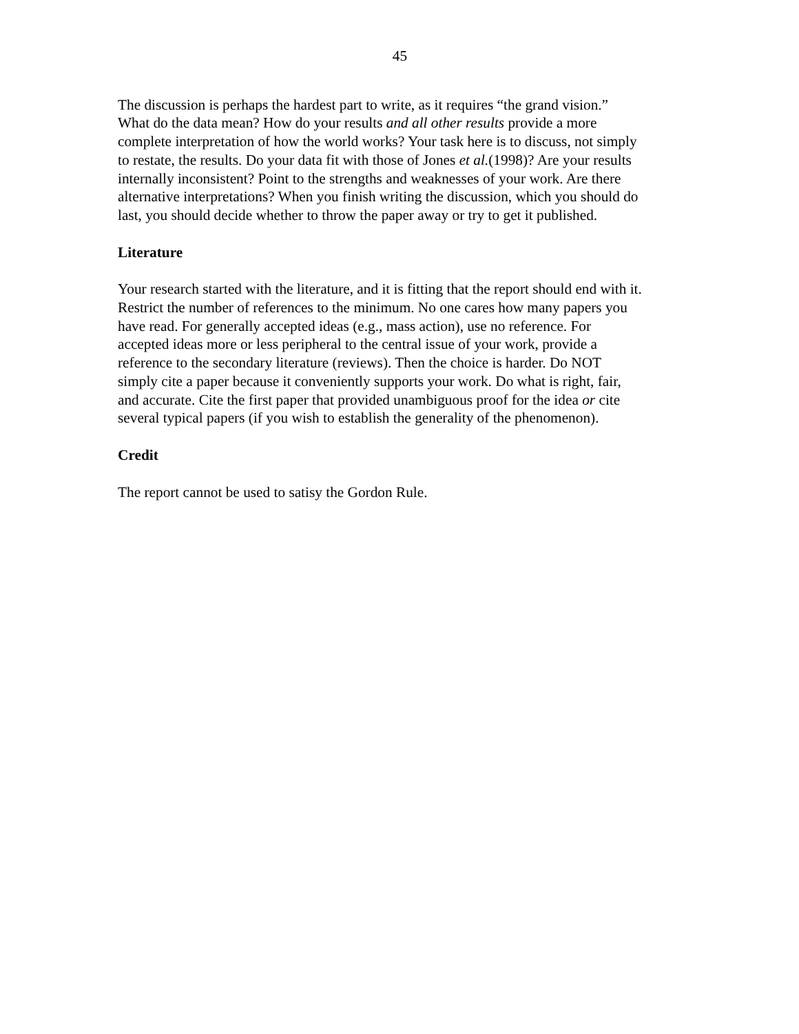45
The discussion is perhaps the hardest part to write, as it requires “the grand vision.” What do the data mean? How do your results and all other results provide a more complete interpretation of how the world works? Your task here is to discuss, not simply to restate, the results. Do your data fit with those of Jones et al.(1998)? Are your results internally inconsistent? Point to the strengths and weaknesses of your work. Are there alternative interpretations? When you finish writing the discussion, which you should do last, you should decide whether to throw the paper away or try to get it published.
Literature
Your research started with the literature, and it is fitting that the report should end with it. Restrict the number of references to the minimum. No one cares how many papers you have read. For generally accepted ideas (e.g., mass action), use no reference. For accepted ideas more or less peripheral to the central issue of your work, provide a reference to the secondary literature (reviews). Then the choice is harder. Do NOT simply cite a paper because it conveniently supports your work. Do what is right, fair, and accurate. Cite the first paper that provided unambiguous proof for the idea or cite several typical papers (if you wish to establish the generality of the phenomenon).
Credit
The report cannot be used to satisy the Gordon Rule.